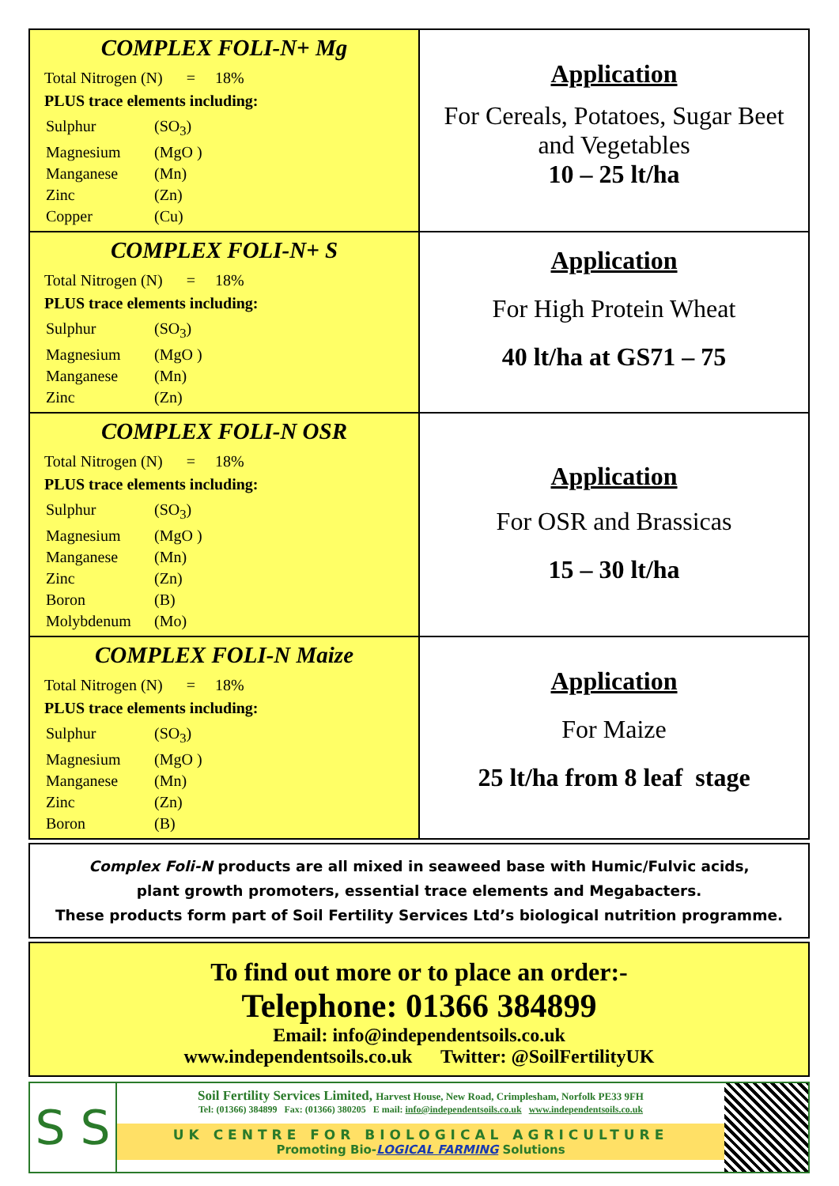| COMPLEX FOLI-N+ Mg Total Nitrogen (N) = 18% PLUS trace elements including: / Sulphur / (SO<sub>3</sub>) / / Magnesium / (MgO ) / / Manganese / (Mn) / / Zinc / (Zn) / / Copper / (Cu) / | Application For Cereals, Potatoes, Sugar Beet and Vegetables 10 – 25 lt/ha |
| COMPLEX FOLI-N+ S Total Nitrogen (N) = 18% PLUS trace elements including: / Sulphur / (SO<sub>3</sub>) / / Magnesium / (MgO ) / / Manganese / (Mn) / / Zinc / (Zn) / | Application For High Protein Wheat 40 lt/ha at GS71 – 75 |
| COMPLEX FOLI-N OSR Total Nitrogen (N) = 18% PLUS trace elements including: / Sulphur / (SO<sub>3</sub>) / / Magnesium / (MgO ) / / Manganese / (Mn) / / Zinc / (Zn) / / Boron / (B) / / Molybdenum / (Mo) / | Application For OSR and Brassicas 15 – 30 lt/ha |
| COMPLEX FOLI-N Maize Total Nitrogen (N) = 18% PLUS trace elements including: / Sulphur / (SO<sub>3</sub>) / / Magnesium / (MgO ) / / Manganese / (Mn) / / Zinc / (Zn) / / Boron / (B) / | Application For Maize 25 lt/ha from 8 leaf stage |
Complex Foli-N products are all mixed in seaweed base with Humic/Fulvic acids,
plant growth promoters, essential trace elements and Megabacters.
These products form part of Soil Fertility Services Ltd’s biological nutrition programme.
To find out more or to place an order:-
Telephone: 01366 384899
Email: info@independentsoils.co.uk
www.independentsoils.co.uk Twitter: @SoilFertilityUK
S S
Soil Fertility Services Limited, Harvest House, New Road, Crimplesham, Norfolk PE33 9FH
Tel: (01366) 384899 Fax: (01366) 380205 E mail: info@independentsoils.co.uk www.independentsoils.co.uk
UK CENTRE FOR BIOLOGICAL AGRICULTURE
Promoting Bio-LOGICAL FARMING Solutions